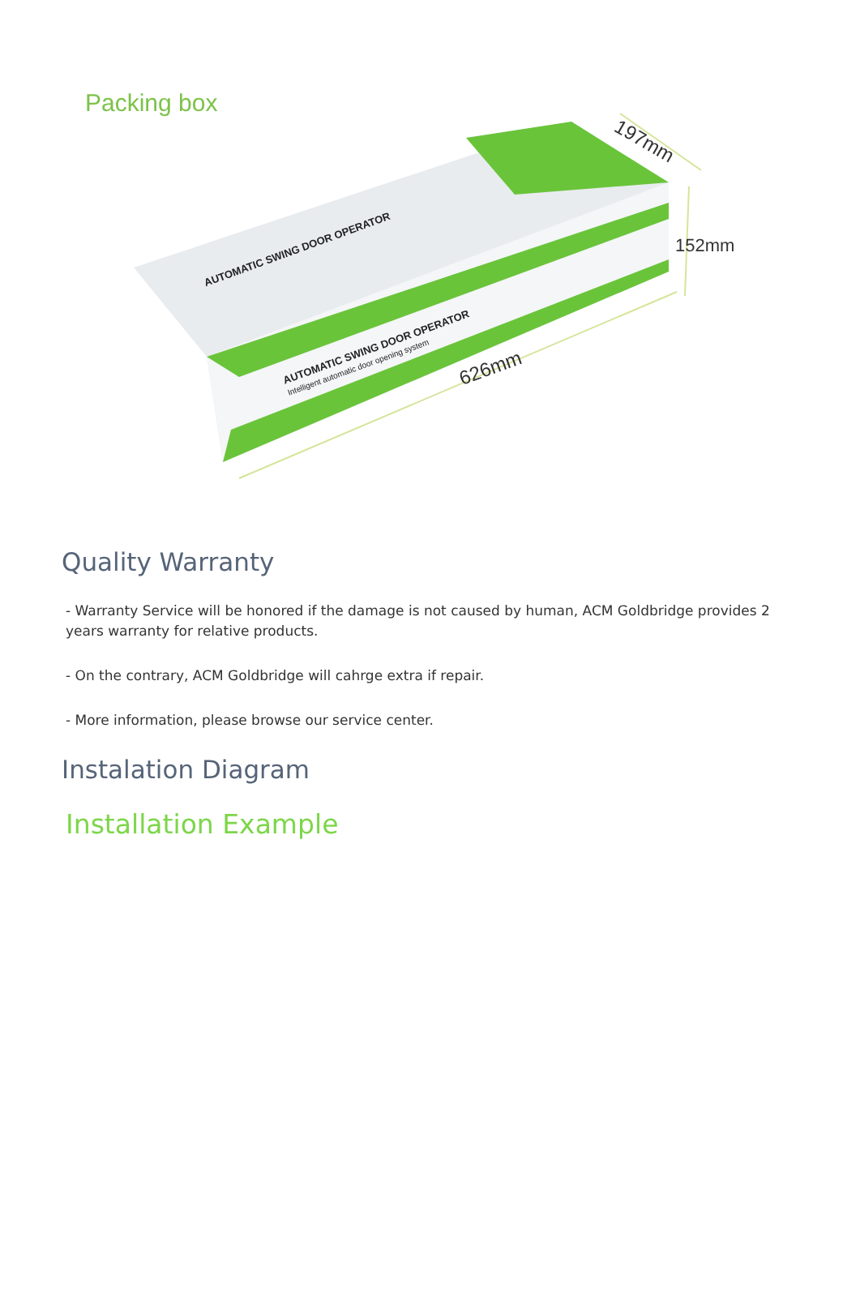Packing box
197mm
152mm
626mm
AUTOMATIC SWING DOOR OPERATOR
AUTOMATIC SWING DOOR OPERATOR
Intelligent automatic door opening system
Quality Warranty
- Warranty Service will be honored if the damage is not caused by human, ACM Goldbridge provides 2 years warranty for relative products.
- On the contrary, ACM Goldbridge will cahrge extra if repair.
- More information, please browse our service center.
Instalation Diagram
Installation Example